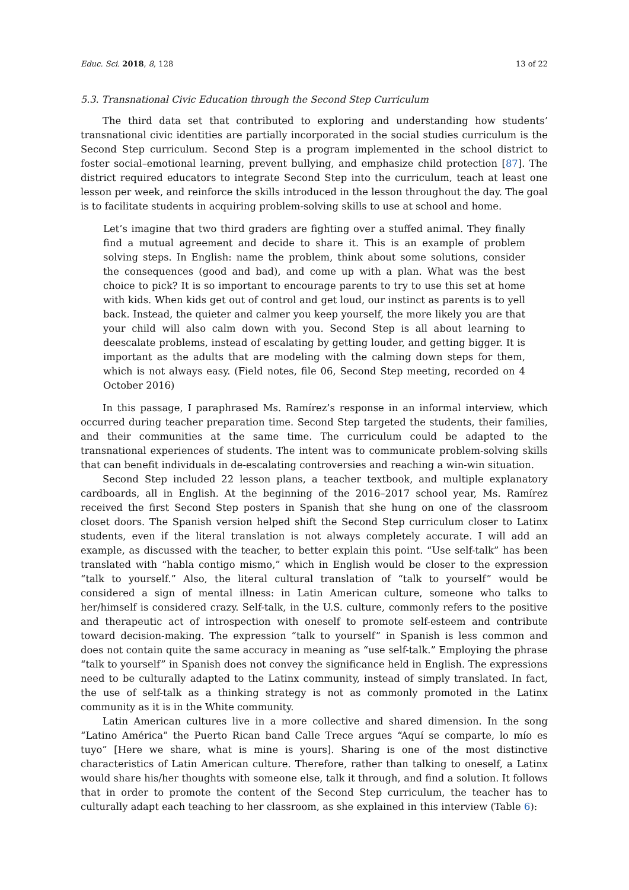Educ. Sci. 2018, 8, 128 13 of 22
5.3. Transnational Civic Education through the Second Step Curriculum
The third data set that contributed to exploring and understanding how students’ transnational civic identities are partially incorporated in the social studies curriculum is the Second Step curriculum. Second Step is a program implemented in the school district to foster social–emotional learning, prevent bullying, and emphasize child protection [87]. The district required educators to integrate Second Step into the curriculum, teach at least one lesson per week, and reinforce the skills introduced in the lesson throughout the day. The goal is to facilitate students in acquiring problem-solving skills to use at school and home.
Let’s imagine that two third graders are fighting over a stuffed animal. They finally find a mutual agreement and decide to share it. This is an example of problem solving steps. In English: name the problem, think about some solutions, consider the consequences (good and bad), and come up with a plan. What was the best choice to pick? It is so important to encourage parents to try to use this set at home with kids. When kids get out of control and get loud, our instinct as parents is to yell back. Instead, the quieter and calmer you keep yourself, the more likely you are that your child will also calm down with you. Second Step is all about learning to deescalate problems, instead of escalating by getting louder, and getting bigger. It is important as the adults that are modeling with the calming down steps for them, which is not always easy. (Field notes, file 06, Second Step meeting, recorded on 4 October 2016)
In this passage, I paraphrased Ms. Ramírez’s response in an informal interview, which occurred during teacher preparation time. Second Step targeted the students, their families, and their communities at the same time. The curriculum could be adapted to the transnational experiences of students. The intent was to communicate problem-solving skills that can benefit individuals in de-escalating controversies and reaching a win-win situation.
Second Step included 22 lesson plans, a teacher textbook, and multiple explanatory cardboards, all in English. At the beginning of the 2016–2017 school year, Ms. Ramírez received the first Second Step posters in Spanish that she hung on one of the classroom closet doors. The Spanish version helped shift the Second Step curriculum closer to Latinx students, even if the literal translation is not always completely accurate. I will add an example, as discussed with the teacher, to better explain this point. “Use self-talk” has been translated with “habla contigo mismo,” which in English would be closer to the expression “talk to yourself.” Also, the literal cultural translation of “talk to yourself” would be considered a sign of mental illness: in Latin American culture, someone who talks to her/himself is considered crazy. Self-talk, in the U.S. culture, commonly refers to the positive and therapeutic act of introspection with oneself to promote self-esteem and contribute toward decision-making. The expression “talk to yourself” in Spanish is less common and does not contain quite the same accuracy in meaning as “use self-talk.” Employing the phrase “talk to yourself” in Spanish does not convey the significance held in English. The expressions need to be culturally adapted to the Latinx community, instead of simply translated. In fact, the use of self-talk as a thinking strategy is not as commonly promoted in the Latinx community as it is in the White community.
Latin American cultures live in a more collective and shared dimension. In the song “Latino América” the Puerto Rican band Calle Trece argues “Aquí se comparte, lo mío es tuyo” [Here we share, what is mine is yours]. Sharing is one of the most distinctive characteristics of Latin American culture. Therefore, rather than talking to oneself, a Latinx would share his/her thoughts with someone else, talk it through, and find a solution. It follows that in order to promote the content of the Second Step curriculum, the teacher has to culturally adapt each teaching to her classroom, as she explained in this interview (Table 6):